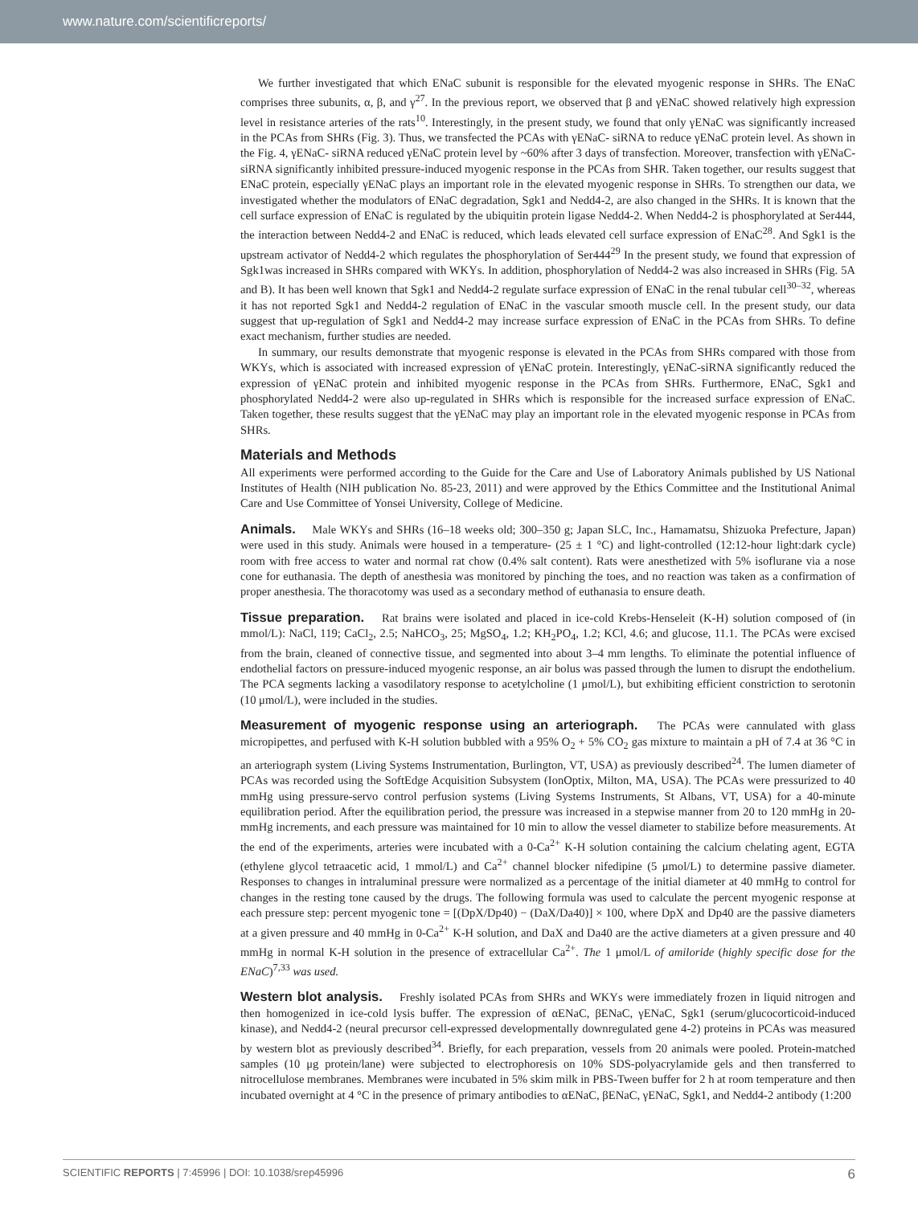www.nature.com/scientificreports/
We further investigated that which ENaC subunit is responsible for the elevated myogenic response in SHRs. The ENaC comprises three subunits, α, β, and γ<sup>27</sup>. In the previous report, we observed that β and γENaC showed relatively high expression level in resistance arteries of the rats<sup>10</sup>. Interestingly, in the present study, we found that only γENaC was significantly increased in the PCAs from SHRs (Fig. 3). Thus, we transfected the PCAs with γENaC- siRNA to reduce γENaC protein level. As shown in the Fig. 4, γENaC- siRNA reduced γENaC protein level by ~60% after 3 days of transfection. Moreover, transfection with γENaC-siRNA significantly inhibited pressure-induced myogenic response in the PCAs from SHR. Taken together, our results suggest that ENaC protein, especially γENaC plays an important role in the elevated myogenic response in SHRs. To strengthen our data, we investigated whether the modulators of ENaC degradation, Sgk1 and Nedd4-2, are also changed in the SHRs. It is known that the cell surface expression of ENaC is regulated by the ubiquitin protein ligase Nedd4-2. When Nedd4-2 is phosphorylated at Ser444, the interaction between Nedd4-2 and ENaC is reduced, which leads elevated cell surface expression of ENaC<sup>28</sup>. And Sgk1 is the upstream activator of Nedd4-2 which regulates the phosphorylation of Ser444<sup>29</sup> In the present study, we found that expression of Sgk1was increased in SHRs compared with WKYs. In addition, phosphorylation of Nedd4-2 was also increased in SHRs (Fig. 5A and B). It has been well known that Sgk1 and Nedd4-2 regulate surface expression of ENaC in the renal tubular cell<sup>30–32</sup>, whereas it has not reported Sgk1 and Nedd4-2 regulation of ENaC in the vascular smooth muscle cell. In the present study, our data suggest that up-regulation of Sgk1 and Nedd4-2 may increase surface expression of ENaC in the PCAs from SHRs. To define exact mechanism, further studies are needed.
In summary, our results demonstrate that myogenic response is elevated in the PCAs from SHRs compared with those from WKYs, which is associated with increased expression of γENaC protein. Interestingly, γENaC-siRNA significantly reduced the expression of γENaC protein and inhibited myogenic response in the PCAs from SHRs. Furthermore, ENaC, Sgk1 and phosphorylated Nedd4-2 were also up-regulated in SHRs which is responsible for the increased surface expression of ENaC. Taken together, these results suggest that the γENaC may play an important role in the elevated myogenic response in PCAs from SHRs.
Materials and Methods
All experiments were performed according to the Guide for the Care and Use of Laboratory Animals published by US National Institutes of Health (NIH publication No. 85-23, 2011) and were approved by the Ethics Committee and the Institutional Animal Care and Use Committee of Yonsei University, College of Medicine.
Animals. Male WKYs and SHRs (16–18 weeks old; 300–350 g; Japan SLC, Inc., Hamamatsu, Shizuoka Prefecture, Japan) were used in this study. Animals were housed in a temperature- (25 ± 1 °C) and light-controlled (12:12-hour light:dark cycle) room with free access to water and normal rat chow (0.4% salt content). Rats were anesthetized with 5% isoflurane via a nose cone for euthanasia. The depth of anesthesia was monitored by pinching the toes, and no reaction was taken as a confirmation of proper anesthesia. The thoracotomy was used as a secondary method of euthanasia to ensure death.
Tissue preparation. Rat brains were isolated and placed in ice-cold Krebs-Henseleit (K-H) solution composed of (in mmol/L): NaCl, 119; CaCl<sub>2</sub>, 2.5; NaHCO<sub>3</sub>, 25; MgSO<sub>4</sub>, 1.2; KH<sub>2</sub>PO<sub>4</sub>, 1.2; KCl, 4.6; and glucose, 11.1. The PCAs were excised from the brain, cleaned of connective tissue, and segmented into about 3–4 mm lengths. To eliminate the potential influence of endothelial factors on pressure-induced myogenic response, an air bolus was passed through the lumen to disrupt the endothelium. The PCA segments lacking a vasodilatory response to acetylcholine (1 μmol/L), but exhibiting efficient constriction to serotonin (10 μmol/L), were included in the studies.
Measurement of myogenic response using an arteriograph. The PCAs were cannulated with glass micropipettes, and perfused with K-H solution bubbled with a 95% O<sub>2</sub> + 5% CO<sub>2</sub> gas mixture to maintain a pH of 7.4 at 36 °C in an arteriograph system (Living Systems Instrumentation, Burlington, VT, USA) as previously described<sup>24</sup>. The lumen diameter of PCAs was recorded using the SoftEdge Acquisition Subsystem (IonOptix, Milton, MA, USA). The PCAs were pressurized to 40 mmHg using pressure-servo control perfusion systems (Living Systems Instruments, St Albans, VT, USA) for a 40-minute equilibration period. After the equilibration period, the pressure was increased in a stepwise manner from 20 to 120 mmHg in 20-mmHg increments, and each pressure was maintained for 10 min to allow the vessel diameter to stabilize before measurements. At the end of the experiments, arteries were incubated with a 0-Ca<sup>2+</sup> K-H solution containing the calcium chelating agent, EGTA (ethylene glycol tetraacetic acid, 1 mmol/L) and Ca<sup>2+</sup> channel blocker nifedipine (5 μmol/L) to determine passive diameter. Responses to changes in intraluminal pressure were normalized as a percentage of the initial diameter at 40 mmHg to control for changes in the resting tone caused by the drugs. The following formula was used to calculate the percent myogenic response at each pressure step: percent myogenic tone = [(DpX/Dp40) − (DaX/Da40)] × 100, where DpX and Dp40 are the passive diameters at a given pressure and 40 mmHg in 0-Ca<sup>2+</sup> K-H solution, and DaX and Da40 are the active diameters at a given pressure and 40 mmHg in normal K-H solution in the presence of extracellular Ca<sup>2+</sup>. The 1 μmol/L of amiloride (highly specific dose for the ENaC)<sup>7,33</sup> was used.
Western blot analysis. Freshly isolated PCAs from SHRs and WKYs were immediately frozen in liquid nitrogen and then homogenized in ice-cold lysis buffer. The expression of αENaC, βENaC, γENaC, Sgk1 (serum/glucocorticoid-induced kinase), and Nedd4-2 (neural precursor cell-expressed developmentally downregulated gene 4-2) proteins in PCAs was measured by western blot as previously described<sup>34</sup>. Briefly, for each preparation, vessels from 20 animals were pooled. Protein-matched samples (10 μg protein/lane) were subjected to electrophoresis on 10% SDS-polyacrylamide gels and then transferred to nitrocellulose membranes. Membranes were incubated in 5% skim milk in PBS-Tween buffer for 2 h at room temperature and then incubated overnight at 4 °C in the presence of primary antibodies to αENaC, βENaC, γENaC, Sgk1, and Nedd4-2 antibody (1:200
SCIENTIFIC REPORTS | 7:45996 | DOI: 10.1038/srep45996 6